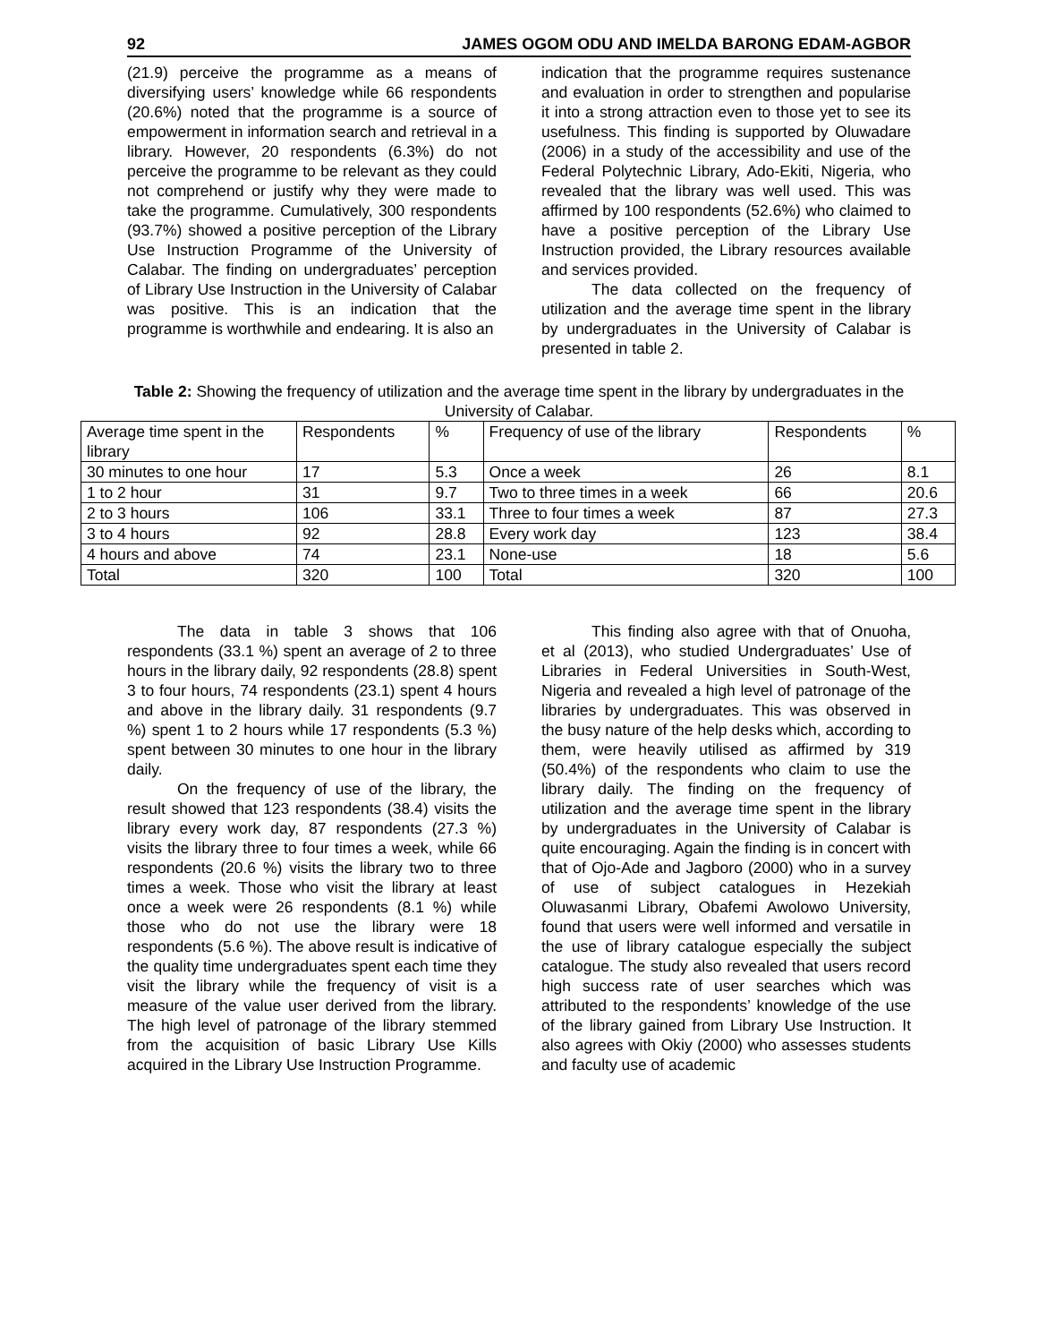92 JAMES OGOM ODU AND IMELDA BARONG EDAM-AGBOR
(21.9) perceive the programme as a means of diversifying users’ knowledge while 66 respondents (20.6%) noted that the programme is a source of empowerment in information search and retrieval in a library. However, 20 respondents (6.3%) do not perceive the programme to be relevant as they could not comprehend or justify why they were made to take the programme. Cumulatively, 300 respondents (93.7%) showed a positive perception of the Library Use Instruction Programme of the University of Calabar. The finding on undergraduates’ perception of Library Use Instruction in the University of Calabar was positive. This is an indication that the programme is worthwhile and endearing. It is also an
indication that the programme requires sustenance and evaluation in order to strengthen and popularise it into a strong attraction even to those yet to see its usefulness. This finding is supported by Oluwadare (2006) in a study of the accessibility and use of the Federal Polytechnic Library, Ado-Ekiti, Nigeria, who revealed that the library was well used. This was affirmed by 100 respondents (52.6%) who claimed to have a positive perception of the Library Use Instruction provided, the Library resources available and services provided.
The data collected on the frequency of utilization and the average time spent in the library by undergraduates in the University of Calabar is presented in table 2.
Table 2: Showing the frequency of utilization and the average time spent in the library by undergraduates in the University of Calabar.
| Average time spent in the library | Respondents | % | Frequency of use of the library | Respondents | % |
| 30 minutes to one hour | 17 | 5.3 | Once a week | 26 | 8.1 |
| 1 to 2 hour | 31 | 9.7 | Two to three times in a week | 66 | 20.6 |
| 2 to 3 hours | 106 | 33.1 | Three to four times a week | 87 | 27.3 |
| 3 to 4 hours | 92 | 28.8 | Every work day | 123 | 38.4 |
| 4 hours and above | 74 | 23.1 | None-use | 18 | 5.6 |
| Total | 320 | 100 | Total | 320 | 100 |
The data in table 3 shows that 106 respondents (33.1 %) spent an average of 2 to three hours in the library daily, 92 respondents (28.8) spent 3 to four hours, 74 respondents (23.1) spent 4 hours and above in the library daily. 31 respondents (9.7 %) spent 1 to 2 hours while 17 respondents (5.3 %) spent between 30 minutes to one hour in the library daily.
On the frequency of use of the library, the result showed that 123 respondents (38.4) visits the library every work day, 87 respondents (27.3 %) visits the library three to four times a week, while 66 respondents (20.6 %) visits the library two to three times a week. Those who visit the library at least once a week were 26 respondents (8.1 %) while those who do not use the library were 18 respondents (5.6 %). The above result is indicative of the quality time undergraduates spent each time they visit the library while the frequency of visit is a measure of the value user derived from the library. The high level of patronage of the library stemmed from the acquisition of basic Library Use Kills acquired in the Library Use Instruction Programme.
This finding also agree with that of Onuoha, et al (2013), who studied Undergraduates’ Use of Libraries in Federal Universities in South-West, Nigeria and revealed a high level of patronage of the libraries by undergraduates. This was observed in the busy nature of the help desks which, according to them, were heavily utilised as affirmed by 319 (50.4%) of the respondents who claim to use the library daily. The finding on the frequency of utilization and the average time spent in the library by undergraduates in the University of Calabar is quite encouraging. Again the finding is in concert with that of Ojo-Ade and Jagboro (2000) who in a survey of use of subject catalogues in Hezekiah Oluwasanmi Library, Obafemi Awolowo University, found that users were well informed and versatile in the use of library catalogue especially the subject catalogue. The study also revealed that users record high success rate of user searches which was attributed to the respondents’ knowledge of the use of the library gained from Library Use Instruction. It also agrees with Okiy (2000) who assesses students and faculty use of academic